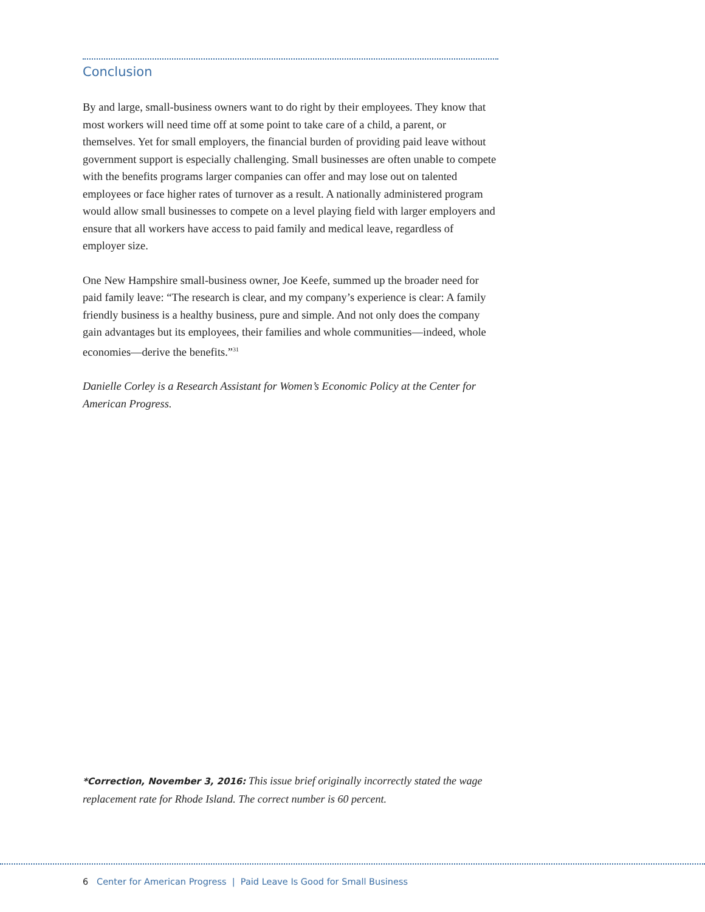Conclusion
By and large, small-business owners want to do right by their employees. They know that most workers will need time off at some point to take care of a child, a parent, or themselves. Yet for small employers, the financial burden of providing paid leave without government support is especially challenging. Small businesses are often unable to compete with the benefits programs larger companies can offer and may lose out on talented employees or face higher rates of turnover as a result. A nationally administered program would allow small businesses to compete on a level playing field with larger employers and ensure that all workers have access to paid family and medical leave, regardless of employer size.
One New Hampshire small-business owner, Joe Keefe, summed up the broader need for paid family leave: “The research is clear, and my company’s experience is clear: A family friendly business is a healthy business, pure and simple. And not only does the company gain advantages but its employees, their families and whole communities—indeed, whole economies—derive the benefits.”<sup>31</sup>
Danielle Corley is a Research Assistant for Women’s Economic Policy at the Center for American Progress.
*Correction, November 3, 2016: This issue brief originally incorrectly stated the wage replacement rate for Rhode Island. The correct number is 60 percent.
6 Center for American Progress | Paid Leave Is Good for Small Business